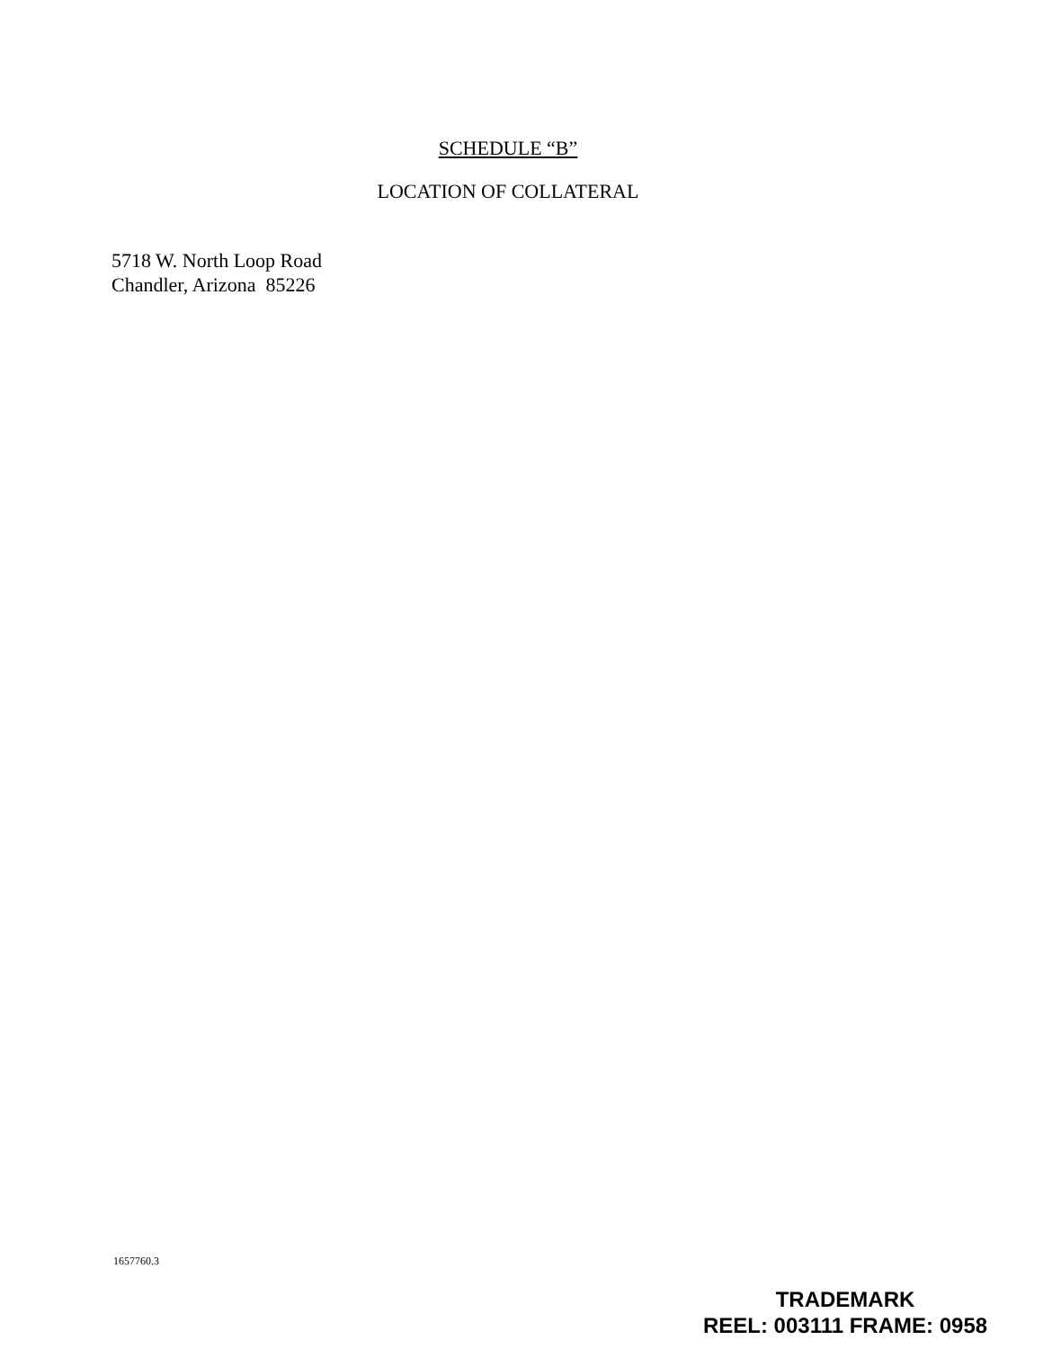SCHEDULE “B”
LOCATION OF COLLATERAL
5718 W. North Loop Road
Chandler, Arizona 85226
1657760.3
TRADEMARK
REEL: 003111 FRAME: 0958